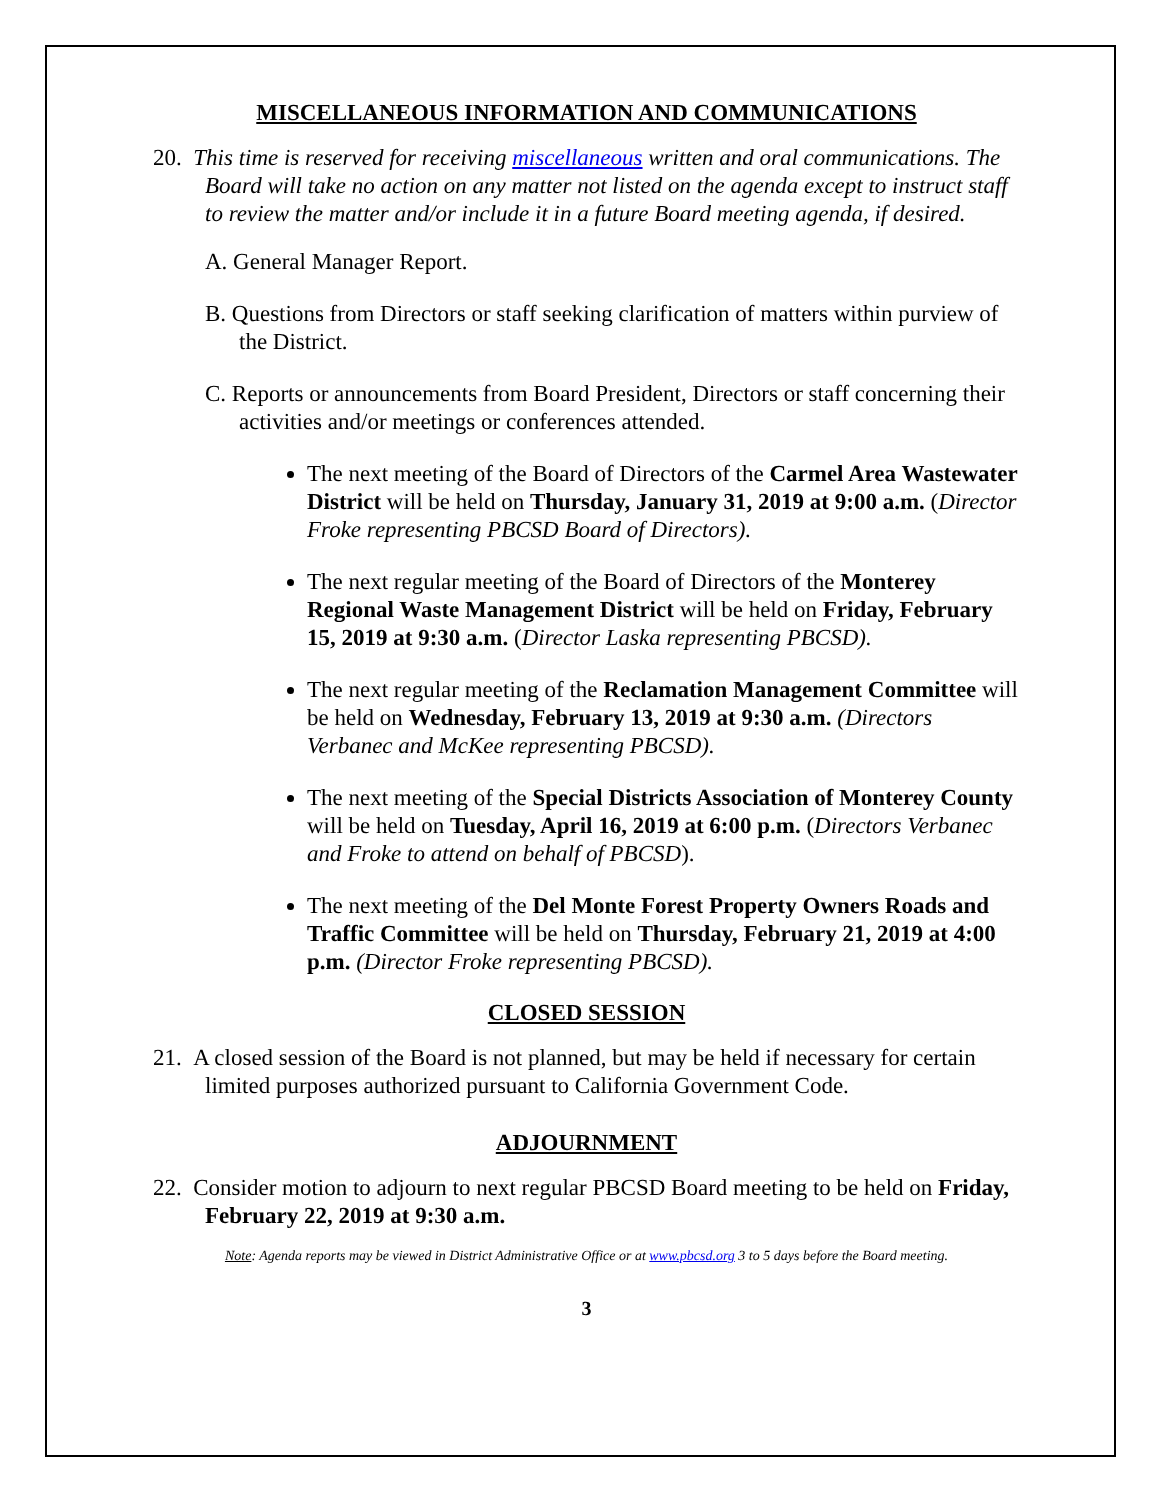MISCELLANEOUS INFORMATION AND COMMUNICATIONS
20. This time is reserved for receiving miscellaneous written and oral communications. The Board will take no action on any matter not listed on the agenda except to instruct staff to review the matter and/or include it in a future Board meeting agenda, if desired.
A. General Manager Report.
B. Questions from Directors or staff seeking clarification of matters within purview of the District.
C. Reports or announcements from Board President, Directors or staff concerning their activities and/or meetings or conferences attended.
The next meeting of the Board of Directors of the Carmel Area Wastewater District will be held on Thursday, January 31, 2019 at 9:00 a.m. (Director Froke representing PBCSD Board of Directors).
The next regular meeting of the Board of Directors of the Monterey Regional Waste Management District will be held on Friday, February 15, 2019 at 9:30 a.m. (Director Laska representing PBCSD).
The next regular meeting of the Reclamation Management Committee will be held on Wednesday, February 13, 2019 at 9:30 a.m. (Directors Verbanec and McKee representing PBCSD).
The next meeting of the Special Districts Association of Monterey County will be held on Tuesday, April 16, 2019 at 6:00 p.m. (Directors Verbanec and Froke to attend on behalf of PBCSD).
The next meeting of the Del Monte Forest Property Owners Roads and Traffic Committee will be held on Thursday, February 21, 2019 at 4:00 p.m. (Director Froke representing PBCSD).
CLOSED SESSION
21. A closed session of the Board is not planned, but may be held if necessary for certain limited purposes authorized pursuant to California Government Code.
ADJOURNMENT
22. Consider motion to adjourn to next regular PBCSD Board meeting to be held on Friday, February 22, 2019 at 9:30 a.m.
Note: Agenda reports may be viewed in District Administrative Office or at www.pbcsd.org 3 to 5 days before the Board meeting.
3